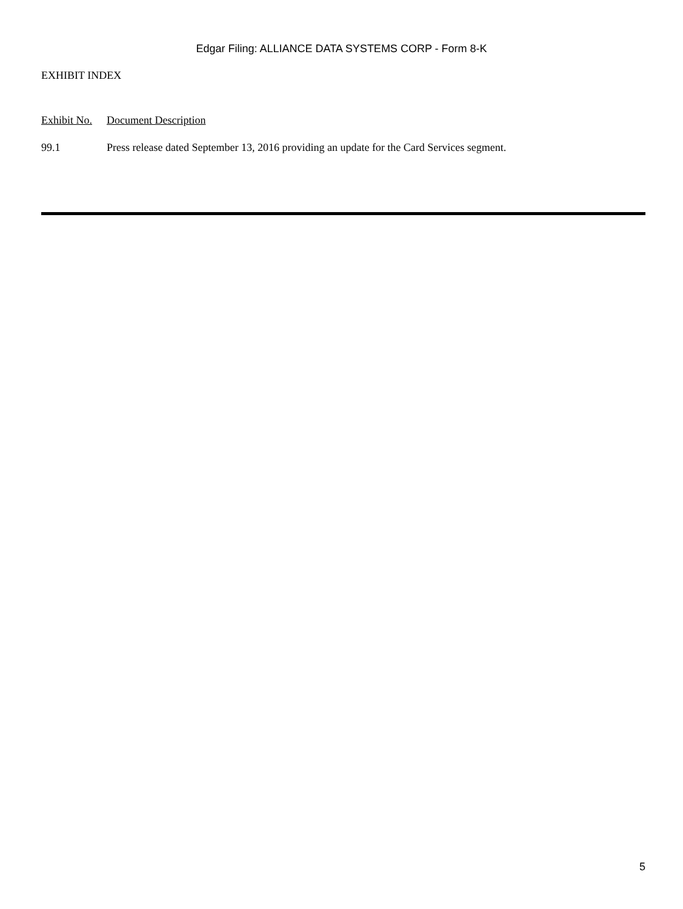Edgar Filing: ALLIANCE DATA SYSTEMS CORP - Form 8-K
EXHIBIT INDEX
| Exhibit No. | Document Description |
| --- | --- |
| 99.1 | Press release dated September 13, 2016 providing an update for the Card Services segment. |
5